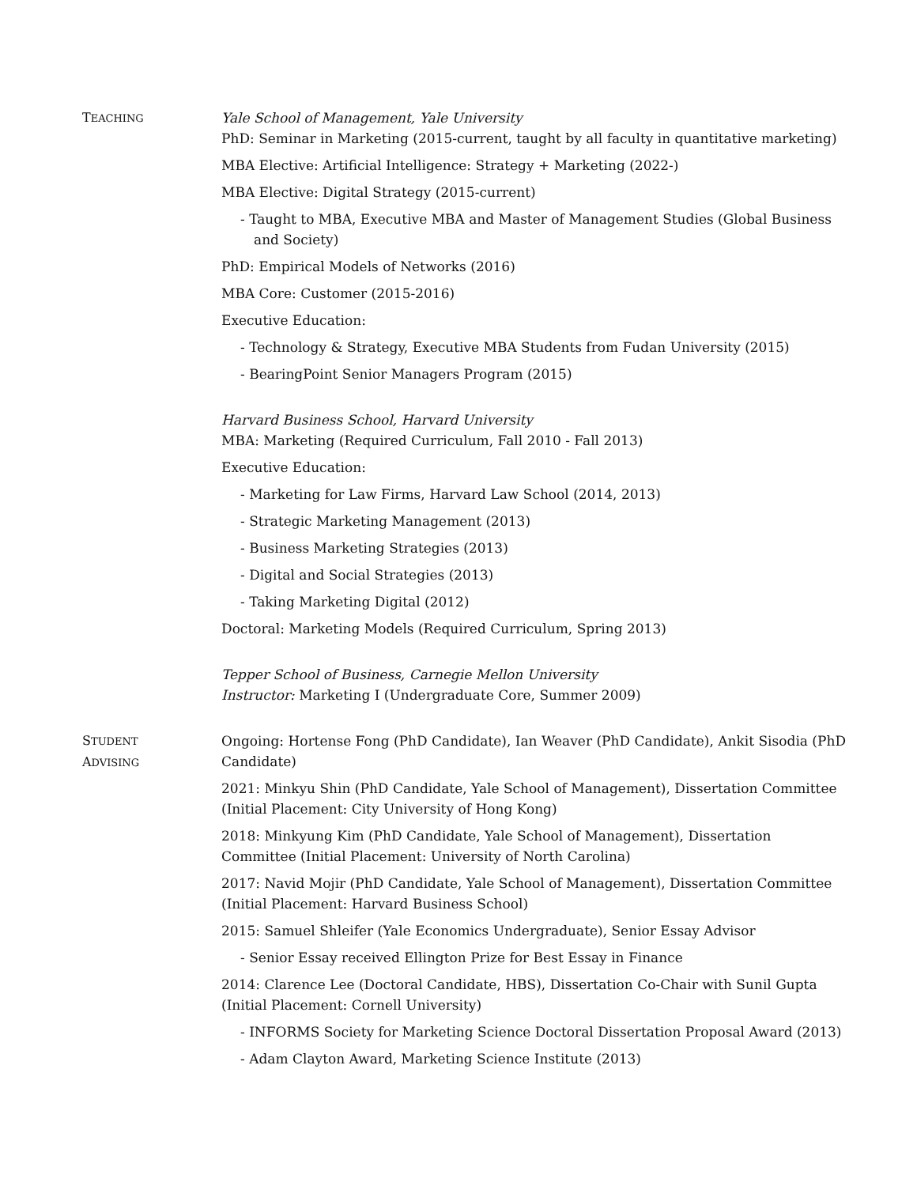TEACHING
Yale School of Management, Yale University
PhD: Seminar in Marketing (2015-current, taught by all faculty in quantitative marketing)
MBA Elective: Artificial Intelligence: Strategy + Marketing (2022-)
MBA Elective: Digital Strategy (2015-current)
- Taught to MBA, Executive MBA and Master of Management Studies (Global Business and Society)
PhD: Empirical Models of Networks (2016)
MBA Core: Customer (2015-2016)
Executive Education:
- Technology & Strategy, Executive MBA Students from Fudan University (2015)
- BearingPoint Senior Managers Program (2015)
Harvard Business School, Harvard University
MBA: Marketing (Required Curriculum, Fall 2010 - Fall 2013)
Executive Education:
- Marketing for Law Firms, Harvard Law School (2014, 2013)
- Strategic Marketing Management (2013)
- Business Marketing Strategies (2013)
- Digital and Social Strategies (2013)
- Taking Marketing Digital (2012)
Doctoral: Marketing Models (Required Curriculum, Spring 2013)
Tepper School of Business, Carnegie Mellon University
Instructor: Marketing I (Undergraduate Core, Summer 2009)
STUDENT
ADVISING
Ongoing: Hortense Fong (PhD Candidate), Ian Weaver (PhD Candidate), Ankit Sisodia (PhD Candidate)
2021: Minkyu Shin (PhD Candidate, Yale School of Management), Dissertation Committee (Initial Placement: City University of Hong Kong)
2018: Minkyung Kim (PhD Candidate, Yale School of Management), Dissertation Committee (Initial Placement: University of North Carolina)
2017: Navid Mojir (PhD Candidate, Yale School of Management), Dissertation Committee (Initial Placement: Harvard Business School)
2015: Samuel Shleifer (Yale Economics Undergraduate), Senior Essay Advisor
- Senior Essay received Ellington Prize for Best Essay in Finance
2014: Clarence Lee (Doctoral Candidate, HBS), Dissertation Co-Chair with Sunil Gupta
(Initial Placement: Cornell University)
- INFORMS Society for Marketing Science Doctoral Dissertation Proposal Award (2013)
- Adam Clayton Award, Marketing Science Institute (2013)